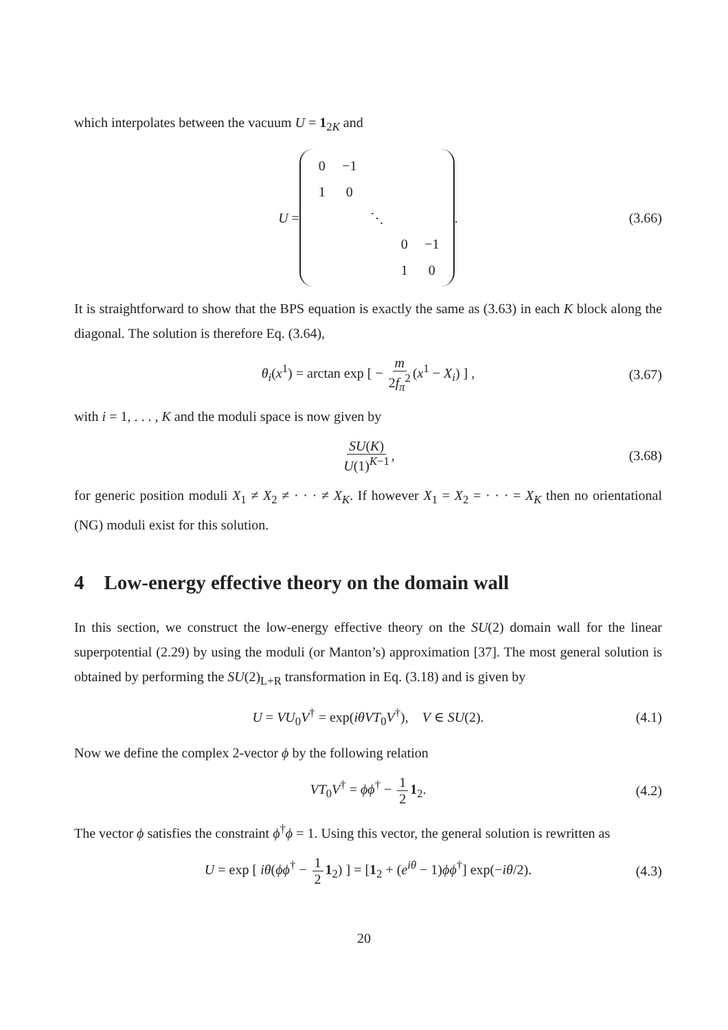which interpolates between the vacuum U = 1<sub>2K</sub> and
U =
| 0 | −1 | | | |
| 1 | 0 | | | |
| | | ⋱ | | |
| | | | 0 | −1 |
| | | | 1 | 0 |
. (3.66)
It is straightforward to show that the BPS equation is exactly the same as (3.63) in each K block along the diagonal. The solution is therefore Eq. (3.64),
θ<sub>i</sub>(x<sup>1</sup>) = arctan exp [ − m 2f<sub>π</sub><sup>2</sup> (x<sup>1</sup> − X<sub>i</sub>) ] , (3.67)
with i = 1, . . . , K and the moduli space is now given by
SU(K) U(1)<sup>K−1</sup>, (3.68)
for generic position moduli X<sub>1</sub> ≠ X<sub>2</sub> ≠ · · · ≠ X<sub>K</sub>. If however X<sub>1</sub> = X<sub>2</sub> = · · · = X<sub>K</sub> then no orientational (NG) moduli exist for this solution.
4 Low-energy effective theory on the domain wall
In this section, we construct the low-energy effective theory on the SU(2) domain wall for the linear superpotential (2.29) by using the moduli (or Manton’s) approximation [37]. The most general solution is obtained by performing the SU(2)<sub>L+R</sub> transformation in Eq. (3.18) and is given by
U = VU<sub>0</sub>V<sup>†</sup> = exp(iθVT<sub>0</sub>V<sup>†</sup>), V ∈ SU(2). (4.1)
Now we define the complex 2-vector ϕ by the following relation
VT<sub>0</sub>V<sup>†</sup> = ϕϕ<sup>†</sup> − 1 2 1<sub>2</sub>. (4.2)
The vector ϕ satisfies the constraint ϕ<sup>†</sup>ϕ = 1. Using this vector, the general solution is rewritten as
U = exp [ iθ(ϕϕ<sup>†</sup> − 1 2 1<sub>2</sub>) ] = [1<sub>2</sub> + (e<sup>iθ</sup> − 1)ϕϕ<sup>†</sup>] exp(−iθ/2). (4.3)
20